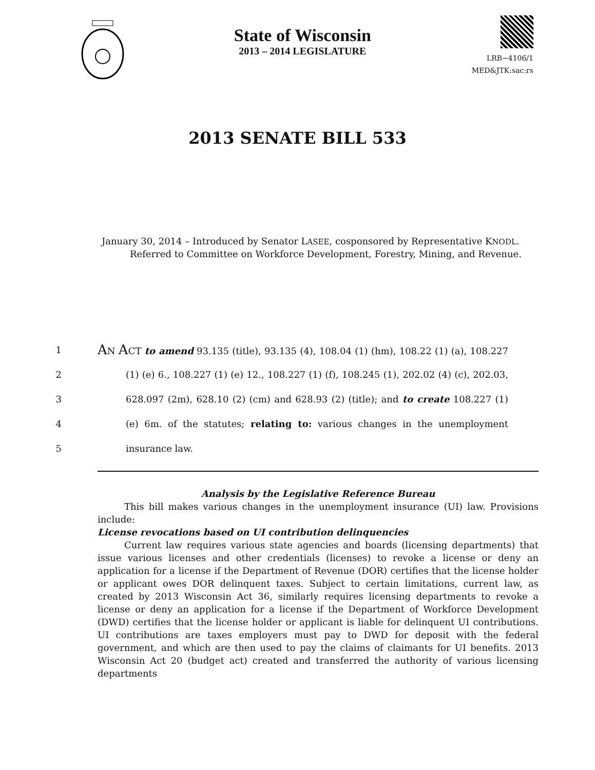State of Wisconsin
2013 – 2014 LEGISLATURE
LRB−4106/1
MED&JTK:sac:rs
2013 SENATE BILL 533
January 30, 2014 – Introduced by Senator LASEE, cosponsored by Representative KNODL. Referred to Committee on Workforce Development, Forestry, Mining, and Revenue.
1 AN ACT to amend 93.135 (title), 93.135 (4), 108.04 (1) (hm), 108.22 (1) (a), 108.227
2 (1) (e) 6., 108.227 (1) (e) 12., 108.227 (1) (f), 108.245 (1), 202.02 (4) (c), 202.03,
3 628.097 (2m), 628.10 (2) (cm) and 628.93 (2) (title); and to create 108.227 (1)
4 (e) 6m. of the statutes; relating to: various changes in the unemployment
5 insurance law.
Analysis by the Legislative Reference Bureau
This bill makes various changes in the unemployment insurance (UI) law. Provisions include:
License revocations based on UI contribution delinquencies
Current law requires various state agencies and boards (licensing departments) that issue various licenses and other credentials (licenses) to revoke a license or deny an application for a license if the Department of Revenue (DOR) certifies that the license holder or applicant owes DOR delinquent taxes. Subject to certain limitations, current law, as created by 2013 Wisconsin Act 36, similarly requires licensing departments to revoke a license or deny an application for a license if the Department of Workforce Development (DWD) certifies that the license holder or applicant is liable for delinquent UI contributions. UI contributions are taxes employers must pay to DWD for deposit with the federal government, and which are then used to pay the claims of claimants for UI benefits. 2013 Wisconsin Act 20 (budget act) created and transferred the authority of various licensing departments